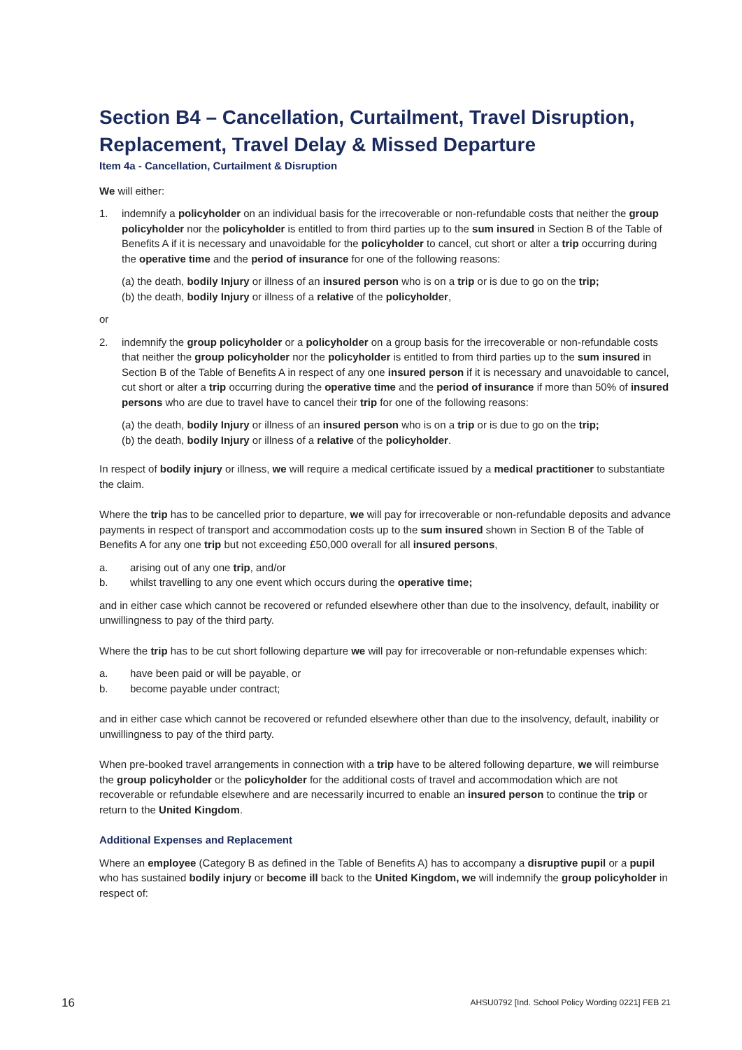Section B4 – Cancellation, Curtailment, Travel Disruption, Replacement, Travel Delay & Missed Departure
Item 4a - Cancellation, Curtailment & Disruption
We will either:
1. indemnify a policyholder on an individual basis for the irrecoverable or non-refundable costs that neither the group policyholder nor the policyholder is entitled to from third parties up to the sum insured in Section B of the Table of Benefits A if it is necessary and unavoidable for the policyholder to cancel, cut short or alter a trip occurring during the operative time and the period of insurance for one of the following reasons:
(a) the death, bodily Injury or illness of an insured person who is on a trip or is due to go on the trip;
(b) the death, bodily Injury or illness of a relative of the policyholder,
or
2. indemnify the group policyholder or a policyholder on a group basis for the irrecoverable or non-refundable costs that neither the group policyholder nor the policyholder is entitled to from third parties up to the sum insured in Section B of the Table of Benefits A in respect of any one insured person if it is necessary and unavoidable to cancel, cut short or alter a trip occurring during the operative time and the period of insurance if more than 50% of insured persons who are due to travel have to cancel their trip for one of the following reasons:
(a) the death, bodily Injury or illness of an insured person who is on a trip or is due to go on the trip;
(b) the death, bodily Injury or illness of a relative of the policyholder.
In respect of bodily injury or illness, we will require a medical certificate issued by a medical practitioner to substantiate the claim.
Where the trip has to be cancelled prior to departure, we will pay for irrecoverable or non-refundable deposits and advance payments in respect of transport and accommodation costs up to the sum insured shown in Section B of the Table of Benefits A for any one trip but not exceeding £50,000 overall for all insured persons,
a. arising out of any one trip, and/or
b. whilst travelling to any one event which occurs during the operative time;
and in either case which cannot be recovered or refunded elsewhere other than due to the insolvency, default, inability or unwillingness to pay of the third party.
Where the trip has to be cut short following departure we will pay for irrecoverable or non-refundable expenses which:
a. have been paid or will be payable, or
b. become payable under contract;
and in either case which cannot be recovered or refunded elsewhere other than due to the insolvency, default, inability or unwillingness to pay of the third party.
When pre-booked travel arrangements in connection with a trip have to be altered following departure, we will reimburse the group policyholder or the policyholder for the additional costs of travel and accommodation which are not recoverable or refundable elsewhere and are necessarily incurred to enable an insured person to continue the trip or return to the United Kingdom.
Additional Expenses and Replacement
Where an employee (Category B as defined in the Table of Benefits A) has to accompany a disruptive pupil or a pupil who has sustained bodily injury or become ill back to the United Kingdom, we will indemnify the group policyholder in respect of:
16 AHSU0792 [Ind. School Policy Wording 0221] FEB 21